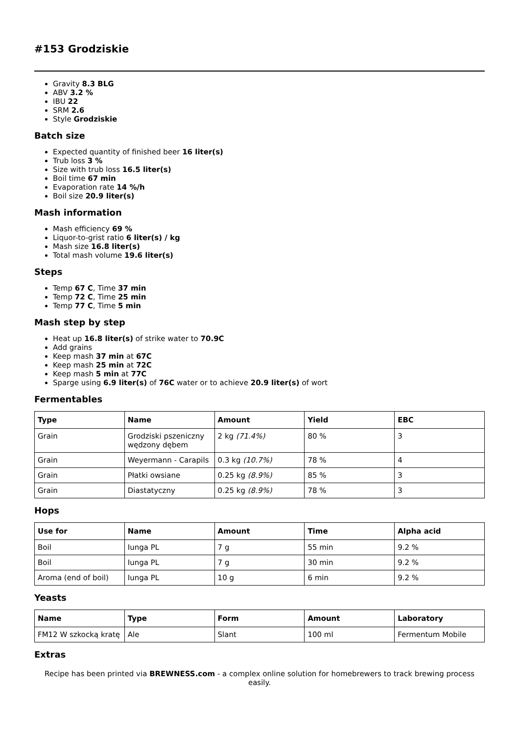#153 Grodziskie
Gravity 8.3 BLG
ABV 3.2 %
IBU 22
SRM 2.6
Style Grodziskie
Batch size
Expected quantity of finished beer 16 liter(s)
Trub loss 3 %
Size with trub loss 16.5 liter(s)
Boil time 67 min
Evaporation rate 14 %/h
Boil size 20.9 liter(s)
Mash information
Mash efficiency 69 %
Liquor-to-grist ratio 6 liter(s) / kg
Mash size 16.8 liter(s)
Total mash volume 19.6 liter(s)
Steps
Temp 67 C, Time 37 min
Temp 72 C, Time 25 min
Temp 77 C, Time 5 min
Mash step by step
Heat up 16.8 liter(s) of strike water to 70.9C
Add grains
Keep mash 37 min at 67C
Keep mash 25 min at 72C
Keep mash 5 min at 77C
Sparge using 6.9 liter(s) of 76C water or to achieve 20.9 liter(s) of wort
Fermentables
| Type | Name | Amount | Yield | EBC |
| --- | --- | --- | --- | --- |
| Grain | Grodziski pszeniczny wędzony dębem | 2 kg (71.4%) | 80 % | 3 |
| Grain | Weyermann - Carapils | 0.3 kg (10.7%) | 78 % | 4 |
| Grain | Płatki owsiane | 0.25 kg (8.9%) | 85 % | 3 |
| Grain | Diastatyczny | 0.25 kg (8.9%) | 78 % | 3 |
Hops
| Use for | Name | Amount | Time | Alpha acid |
| --- | --- | --- | --- | --- |
| Boil | Iunga PL | 7 g | 55 min | 9.2 % |
| Boil | Iunga PL | 7 g | 30 min | 9.2 % |
| Aroma (end of boil) | Iunga PL | 10 g | 6 min | 9.2 % |
Yeasts
| Name | Type | Form | Amount | Laboratory |
| --- | --- | --- | --- | --- |
| FM12 W szkocką kratę | Ale | Slant | 100 ml | Fermentum Mobile |
Extras
Recipe has been printed via BREWNESS.com - a complex online solution for homebrewers to track brewing process easily.